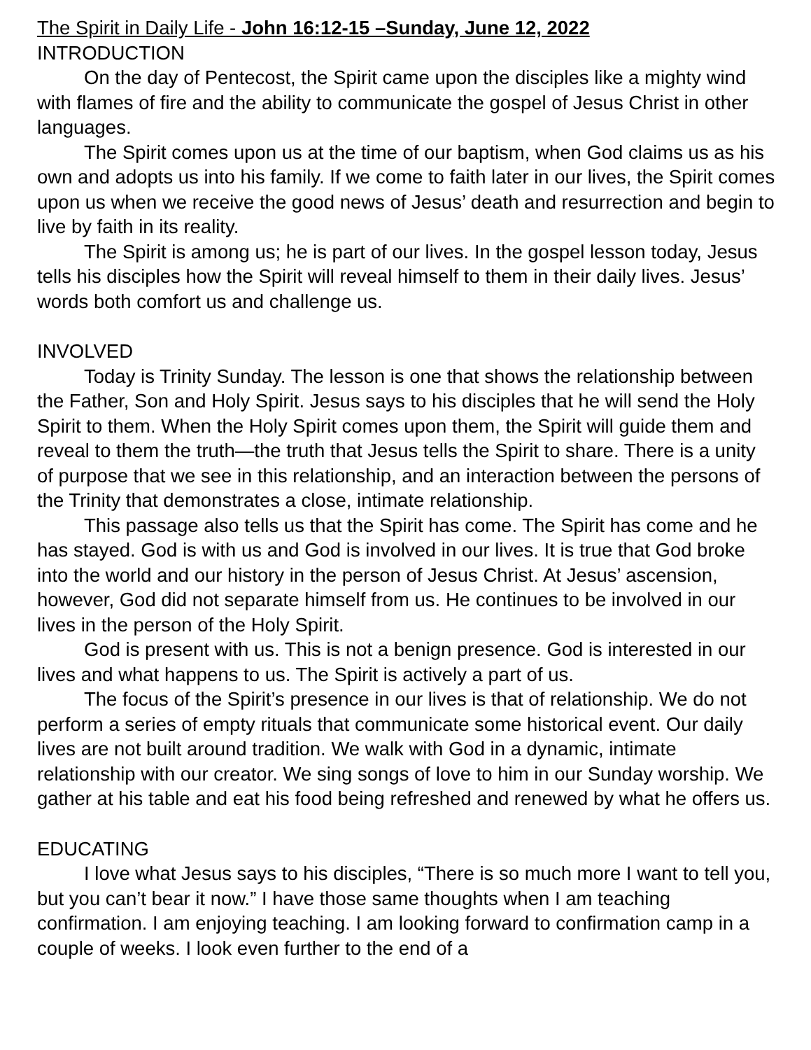The Spirit in Daily Life - John 16:12-15 –Sunday, June 12, 2022
INTRODUCTION
On the day of Pentecost, the Spirit came upon the disciples like a mighty wind with flames of fire and the ability to communicate the gospel of Jesus Christ in other languages.
The Spirit comes upon us at the time of our baptism, when God claims us as his own and adopts us into his family. If we come to faith later in our lives, the Spirit comes upon us when we receive the good news of Jesus’ death and resurrection and begin to live by faith in its reality.
The Spirit is among us; he is part of our lives. In the gospel lesson today, Jesus tells his disciples how the Spirit will reveal himself to them in their daily lives. Jesus’ words both comfort us and challenge us.
INVOLVED
Today is Trinity Sunday. The lesson is one that shows the relationship between the Father, Son and Holy Spirit. Jesus says to his disciples that he will send the Holy Spirit to them. When the Holy Spirit comes upon them, the Spirit will guide them and reveal to them the truth—the truth that Jesus tells the Spirit to share. There is a unity of purpose that we see in this relationship, and an interaction between the persons of the Trinity that demonstrates a close, intimate relationship.
This passage also tells us that the Spirit has come. The Spirit has come and he has stayed. God is with us and God is involved in our lives. It is true that God broke into the world and our history in the person of Jesus Christ. At Jesus’ ascension, however, God did not separate himself from us. He continues to be involved in our lives in the person of the Holy Spirit.
God is present with us. This is not a benign presence. God is interested in our lives and what happens to us. The Spirit is actively a part of us.
The focus of the Spirit’s presence in our lives is that of relationship. We do not perform a series of empty rituals that communicate some historical event. Our daily lives are not built around tradition. We walk with God in a dynamic, intimate relationship with our creator. We sing songs of love to him in our Sunday worship. We gather at his table and eat his food being refreshed and renewed by what he offers us.
EDUCATING
I love what Jesus says to his disciples, “There is so much more I want to tell you, but you can’t bear it now.” I have those same thoughts when I am teaching confirmation. I am enjoying teaching. I am looking forward to confirmation camp in a couple of weeks. I look even further to the end of a